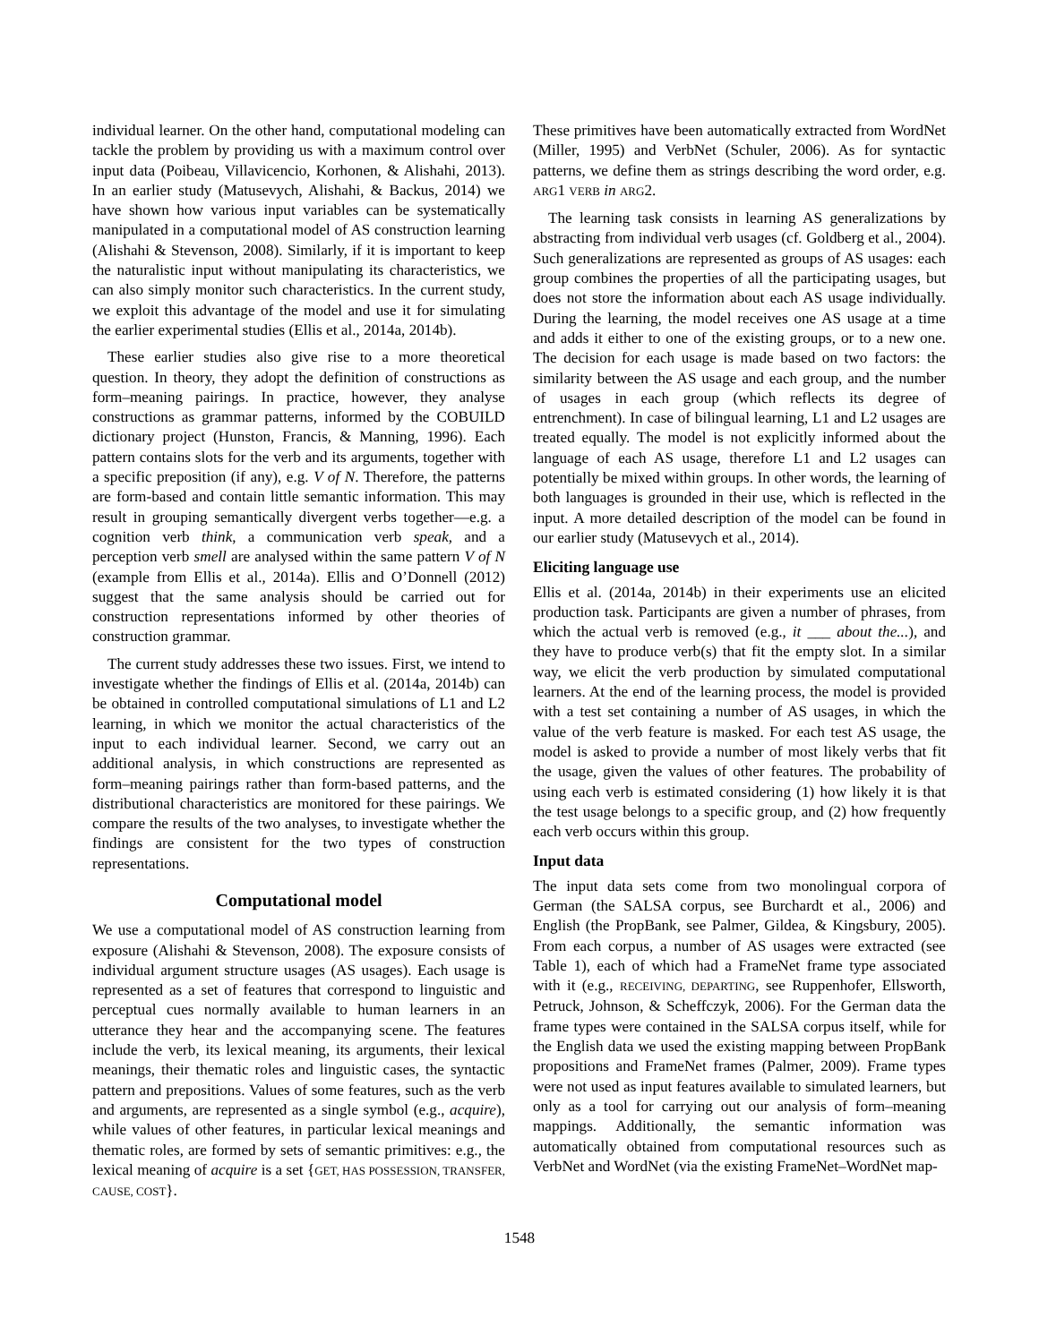individual learner. On the other hand, computational modeling can tackle the problem by providing us with a maximum control over input data (Poibeau, Villavicencio, Korhonen, & Alishahi, 2013). In an earlier study (Matusevych, Alishahi, & Backus, 2014) we have shown how various input variables can be systematically manipulated in a computational model of AS construction learning (Alishahi & Stevenson, 2008). Similarly, if it is important to keep the naturalistic input without manipulating its characteristics, we can also simply monitor such characteristics. In the current study, we exploit this advantage of the model and use it for simulating the earlier experimental studies (Ellis et al., 2014a, 2014b).
These earlier studies also give rise to a more theoretical question. In theory, they adopt the definition of constructions as form–meaning pairings. In practice, however, they analyse constructions as grammar patterns, informed by the COBUILD dictionary project (Hunston, Francis, & Manning, 1996). Each pattern contains slots for the verb and its arguments, together with a specific preposition (if any), e.g. V of N. Therefore, the patterns are form-based and contain little semantic information. This may result in grouping semantically divergent verbs together—e.g. a cognition verb think, a communication verb speak, and a perception verb smell are analysed within the same pattern V of N (example from Ellis et al., 2014a). Ellis and O’Donnell (2012) suggest that the same analysis should be carried out for construction representations informed by other theories of construction grammar.
The current study addresses these two issues. First, we intend to investigate whether the findings of Ellis et al. (2014a, 2014b) can be obtained in controlled computational simulations of L1 and L2 learning, in which we monitor the actual characteristics of the input to each individual learner. Second, we carry out an additional analysis, in which constructions are represented as form–meaning pairings rather than form-based patterns, and the distributional characteristics are monitored for these pairings. We compare the results of the two analyses, to investigate whether the findings are consistent for the two types of construction representations.
Computational model
We use a computational model of AS construction learning from exposure (Alishahi & Stevenson, 2008). The exposure consists of individual argument structure usages (AS usages). Each usage is represented as a set of features that correspond to linguistic and perceptual cues normally available to human learners in an utterance they hear and the accompanying scene. The features include the verb, its lexical meaning, its arguments, their lexical meanings, their thematic roles and linguistic cases, the syntactic pattern and prepositions. Values of some features, such as the verb and arguments, are represented as a single symbol (e.g., acquire), while values of other features, in particular lexical meanings and thematic roles, are formed by sets of semantic primitives: e.g., the lexical meaning of acquire is a set {GET, HAS POSSESSION, TRANSFER, CAUSE, COST}.
These primitives have been automatically extracted from WordNet (Miller, 1995) and VerbNet (Schuler, 2006). As for syntactic patterns, we define them as strings describing the word order, e.g. ARG1 VERB in ARG2.
The learning task consists in learning AS generalizations by abstracting from individual verb usages (cf. Goldberg et al., 2004). Such generalizations are represented as groups of AS usages: each group combines the properties of all the participating usages, but does not store the information about each AS usage individually. During the learning, the model receives one AS usage at a time and adds it either to one of the existing groups, or to a new one. The decision for each usage is made based on two factors: the similarity between the AS usage and each group, and the number of usages in each group (which reflects its degree of entrenchment). In case of bilingual learning, L1 and L2 usages are treated equally. The model is not explicitly informed about the language of each AS usage, therefore L1 and L2 usages can potentially be mixed within groups. In other words, the learning of both languages is grounded in their use, which is reflected in the input. A more detailed description of the model can be found in our earlier study (Matusevych et al., 2014).
Eliciting language use
Ellis et al. (2014a, 2014b) in their experiments use an elicited production task. Participants are given a number of phrases, from which the actual verb is removed (e.g., it ___ about the...), and they have to produce verb(s) that fit the empty slot. In a similar way, we elicit the verb production by simulated computational learners. At the end of the learning process, the model is provided with a test set containing a number of AS usages, in which the value of the verb feature is masked. For each test AS usage, the model is asked to provide a number of most likely verbs that fit the usage, given the values of other features. The probability of using each verb is estimated considering (1) how likely it is that the test usage belongs to a specific group, and (2) how frequently each verb occurs within this group.
Input data
The input data sets come from two monolingual corpora of German (the SALSA corpus, see Burchardt et al., 2006) and English (the PropBank, see Palmer, Gildea, & Kingsbury, 2005). From each corpus, a number of AS usages were extracted (see Table 1), each of which had a FrameNet frame type associated with it (e.g., RECEIVING, DEPARTING, see Ruppenhofer, Ellsworth, Petruck, Johnson, & Scheffczyk, 2006). For the German data the frame types were contained in the SALSA corpus itself, while for the English data we used the existing mapping between PropBank propositions and FrameNet frames (Palmer, 2009). Frame types were not used as input features available to simulated learners, but only as a tool for carrying out our analysis of form–meaning mappings. Additionally, the semantic information was automatically obtained from computational resources such as VerbNet and WordNet (via the existing FrameNet–WordNet map-
1548